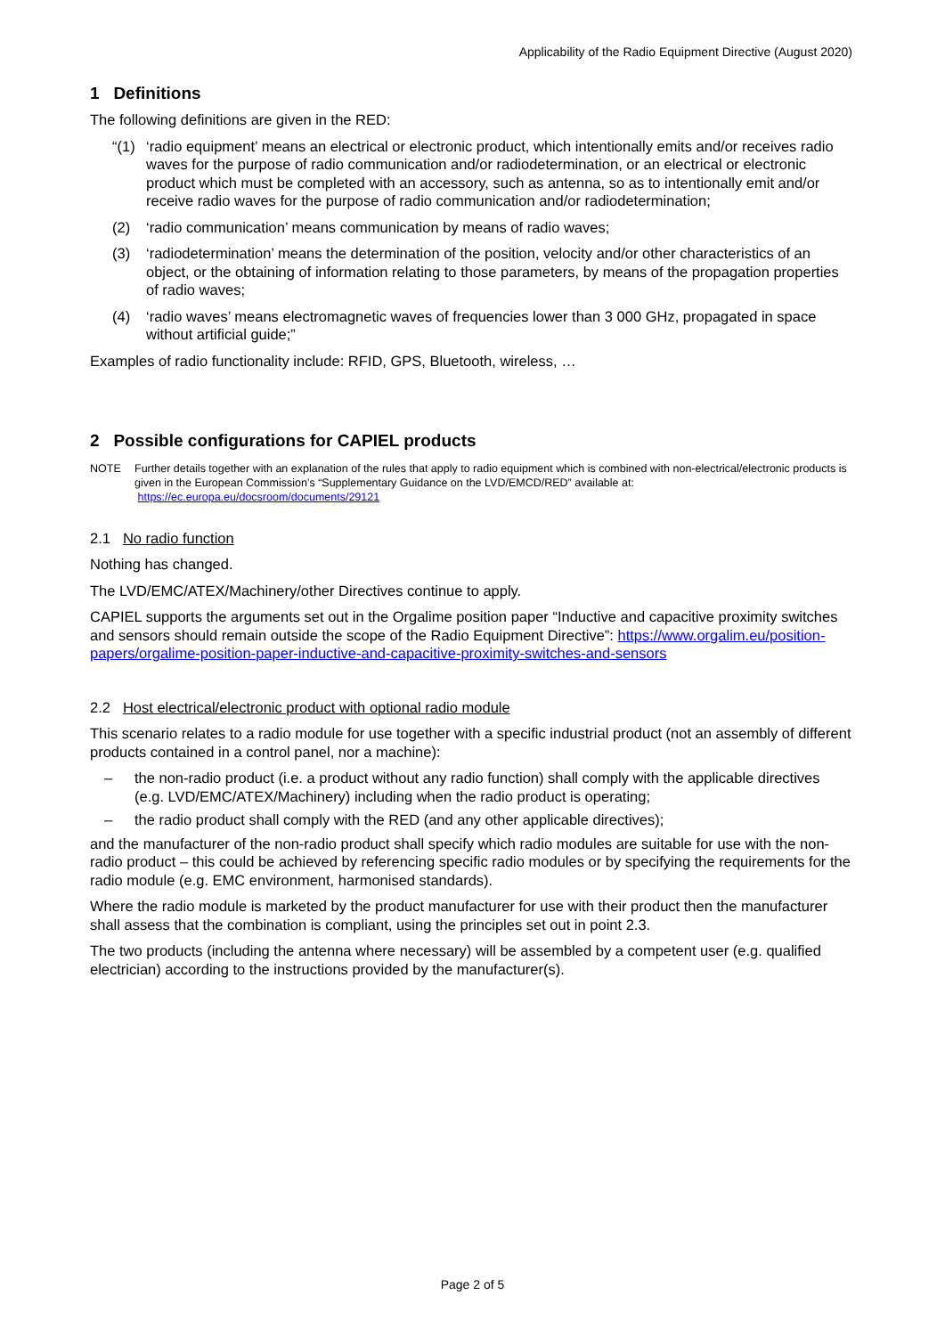Applicability of the Radio Equipment Directive (August 2020)
1 Definitions
The following definitions are given in the RED:
“(1) ‘radio equipment’ means an electrical or electronic product, which intentionally emits and/or receives radio waves for the purpose of radio communication and/or radiodetermination, or an electrical or electronic product which must be completed with an accessory, such as antenna, so as to intentionally emit and/or receive radio waves for the purpose of radio communication and/or radiodetermination;
(2) ‘radio communication’ means communication by means of radio waves;
(3) ‘radiodetermination’ means the determination of the position, velocity and/or other characteristics of an object, or the obtaining of information relating to those parameters, by means of the propagation properties of radio waves;
(4) ‘radio waves’ means electromagnetic waves of frequencies lower than 3 000 GHz, propagated in space without artificial guide;”
Examples of radio functionality include: RFID, GPS, Bluetooth, wireless, …
2 Possible configurations for CAPIEL products
NOTE Further details together with an explanation of the rules that apply to radio equipment which is combined with non-electrical/electronic products is given in the European Commission’s “Supplementary Guidance on the LVD/EMCD/RED” available at: https://ec.europa.eu/docsroom/documents/29121
2.1 No radio function
Nothing has changed.
The LVD/EMC/ATEX/Machinery/other Directives continue to apply.
CAPIEL supports the arguments set out in the Orgalime position paper “Inductive and capacitive proximity switches and sensors should remain outside the scope of the Radio Equipment Directive”: https://www.orgalim.eu/position-papers/orgalime-position-paper-inductive-and-capacitive-proximity-switches-and-sensors
2.2 Host electrical/electronic product with optional radio module
This scenario relates to a radio module for use together with a specific industrial product (not an assembly of different products contained in a control panel, nor a machine):
– the non-radio product (i.e. a product without any radio function) shall comply with the applicable directives (e.g. LVD/EMC/ATEX/Machinery) including when the radio product is operating;
– the radio product shall comply with the RED (and any other applicable directives);
and the manufacturer of the non-radio product shall specify which radio modules are suitable for use with the non-radio product – this could be achieved by referencing specific radio modules or by specifying the requirements for the radio module (e.g. EMC environment, harmonised standards).
Where the radio module is marketed by the product manufacturer for use with their product then the manufacturer shall assess that the combination is compliant, using the principles set out in point 2.3.
The two products (including the antenna where necessary) will be assembled by a competent user (e.g. qualified electrician) according to the instructions provided by the manufacturer(s).
Page 2 of 5